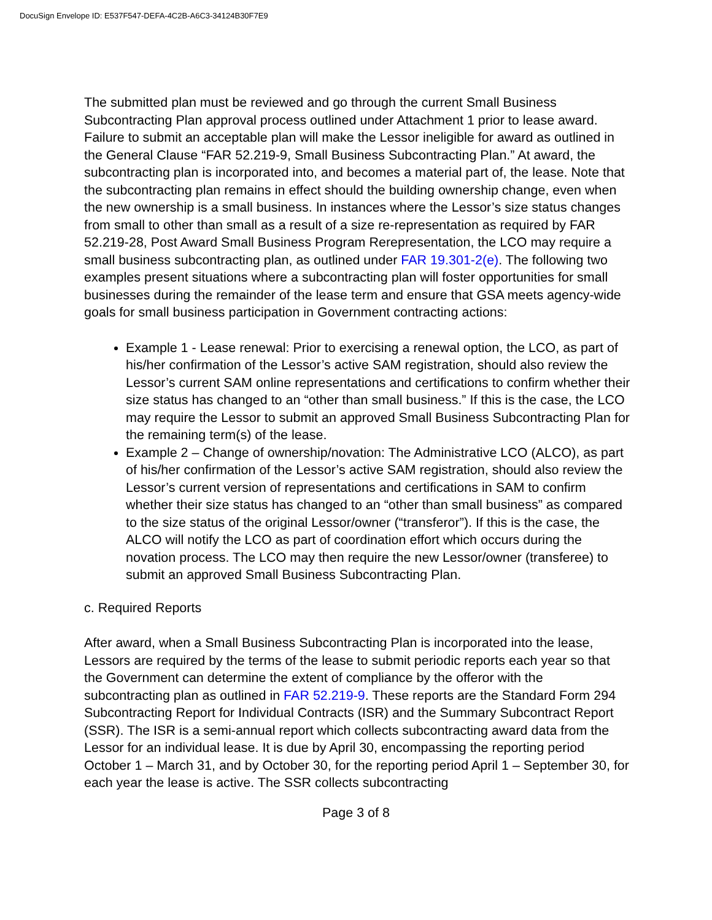DocuSign Envelope ID: E537F547-DEFA-4C2B-A6C3-34124B30F7E9
The submitted plan must be reviewed and go through the current Small Business Subcontracting Plan approval process outlined under Attachment 1 prior to lease award. Failure to submit an acceptable plan will make the Lessor ineligible for award as outlined in the General Clause “FAR 52.219-9, Small Business Subcontracting Plan.” At award, the subcontracting plan is incorporated into, and becomes a material part of, the lease. Note that the subcontracting plan remains in effect should the building ownership change, even when the new ownership is a small business. In instances where the Lessor’s size status changes from small to other than small as a result of a size re-representation as required by FAR 52.219-28, Post Award Small Business Program Rerepresentation, the LCO may require a small business subcontracting plan, as outlined under FAR 19.301-2(e). The following two examples present situations where a subcontracting plan will foster opportunities for small businesses during the remainder of the lease term and ensure that GSA meets agency-wide goals for small business participation in Government contracting actions:
Example 1 - Lease renewal: Prior to exercising a renewal option, the LCO, as part of his/her confirmation of the Lessor’s active SAM registration, should also review the Lessor’s current SAM online representations and certifications to confirm whether their size status has changed to an “other than small business.” If this is the case, the LCO may require the Lessor to submit an approved Small Business Subcontracting Plan for the remaining term(s) of the lease.
Example 2 – Change of ownership/novation: The Administrative LCO (ALCO), as part of his/her confirmation of the Lessor’s active SAM registration, should also review the Lessor’s current version of representations and certifications in SAM to confirm whether their size status has changed to an “other than small business” as compared to the size status of the original Lessor/owner (“transferor”). If this is the case, the ALCO will notify the LCO as part of coordination effort which occurs during the novation process. The LCO may then require the new Lessor/owner (transferee) to submit an approved Small Business Subcontracting Plan.
c. Required Reports
After award, when a Small Business Subcontracting Plan is incorporated into the lease, Lessors are required by the terms of the lease to submit periodic reports each year so that the Government can determine the extent of compliance by the offeror with the subcontracting plan as outlined in FAR 52.219-9. These reports are the Standard Form 294 Subcontracting Report for Individual Contracts (ISR) and the Summary Subcontract Report (SSR). The ISR is a semi-annual report which collects subcontracting award data from the Lessor for an individual lease. It is due by April 30, encompassing the reporting period October 1 – March 31, and by October 30, for the reporting period April 1 – September 30, for each year the lease is active. The SSR collects subcontracting
Page 3 of 8